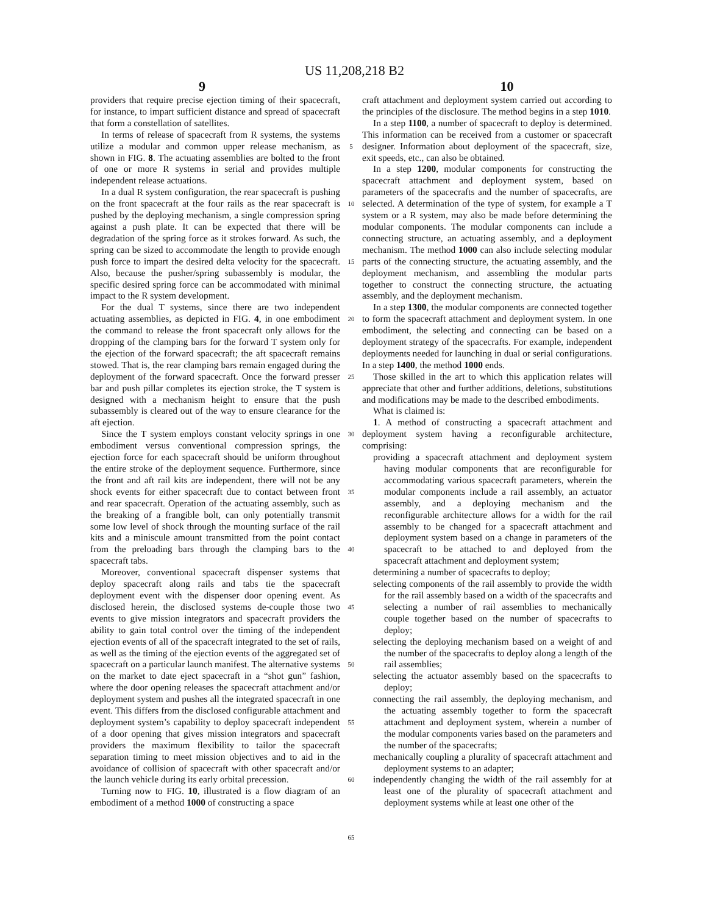US 11,208,218 B2
9 10
providers that require precise ejection timing of their space­craft, for instance, to impart sufficient distance and spread of spacecraft that form a constellation of satellites.
In terms of release of spacecraft from R systems, the systems utilize a modular and common upper release mecha­nism, as shown in FIG. 8. The actuating assemblies are bolted to the front of one or more R systems in serial and provides multiple independent release actuations.
In a dual R system configuration, the rear spacecraft is pushing on the front spacecraft at the four rails as the rear spacecraft is pushed by the deploying mechanism, a single compression spring against a push plate. It can be expected that there will be degradation of the spring force as it strokes forward. As such, the spring can be sized to accommodate the length to provide enough push force to impart the desired delta velocity for the spacecraft. Also, because the pusher/spring subassembly is modular, the specific desired spring force can be accommodated with minimal impact to the R system development.
For the dual T systems, since there are two independent actuating assemblies, as depicted in FIG. 4, in one embodi­ment the command to release the front spacecraft only allows for the dropping of the clamping bars for the forward T system only for the ejection of the forward spacecraft; the aft spacecraft remains stowed. That is, the rear clamping bars remain engaged during the deployment of the forward spacecraft. Once the forward presser bar and push pillar completes its ejection stroke, the T system is designed with a mechanism height to ensure that the push subassembly is cleared out of the way to ensure clearance for the aft ejection.
Since the T system employs constant velocity springs in one embodiment versus conventional compression springs, the ejection force for each spacecraft should be uniform throughout the entire stroke of the deployment sequence. Furthermore, since the front and aft rail kits are independent, there will not be any shock events for either spacecraft due to contact between front and rear spacecraft. Operation of the actuating assembly, such as the breaking of a frangible bolt, can only potentially transmit some low level of shock through the mounting surface of the rail kits and a miniscule amount transmitted from the point contact from the preload­ing bars through the clamping bars to the spacecraft tabs.
Moreover, conventional spacecraft dispenser systems that deploy spacecraft along rails and tabs tie the spacecraft deployment event with the dispenser door opening event. As disclosed herein, the disclosed systems de-couple those two events to give mission integrators and spacecraft providers the ability to gain total control over the timing of the independent ejection events of all of the spacecraft inte­grated to the set of rails, as well as the timing of the ejection events of the aggregated set of spacecraft on a particular launch manifest. The alternative systems on the market to date eject spacecraft in a “shot gun” fashion, where the door opening releases the spacecraft attachment and/or deploy­ment system and pushes all the integrated spacecraft in one event. This differs from the disclosed configurable attach­ment and deployment system’s capability to deploy space­craft independent of a door opening that gives mission integrators and spacecraft providers the maximum flexibility to tailor the spacecraft separation timing to meet mission objectives and to aid in the avoidance of collision of spacecraft with other spacecraft and/or the launch vehicle during its early orbital precession.
Turning now to FIG. 10, illustrated is a flow diagram of an embodiment of a method 1000 of constructing a space­
5
10
15
20
25
30
35
40
45
50
55
60
65
craft attachment and deployment system carried out accord­ing to the principles of the disclosure. The method begins in a step 1010.
In a step 1100, a number of spacecraft to deploy is determined. This information can be received from a cus­tomer or spacecraft designer. Information about deployment of the spacecraft, size, exit speeds, etc., can also be obtained.
In a step 1200, modular components for constructing the spacecraft attachment and deployment system, based on parameters of the spacecrafts and the number of spacecrafts, are selected. A determination of the type of system, for example a T system or a R system, may also be made before determining the modular components. The modular compo­nents can include a connecting structure, an actuating assem­bly, and a deployment mechanism. The method 1000 can also include selecting modular parts of the connecting structure, the actuating assembly, and the deployment mechanism, and assembling the modular parts together to construct the connecting structure, the actuating assembly, and the deployment mechanism.
In a step 1300, the modular components are connected together to form the spacecraft attachment and deployment system. In one embodiment, the selecting and connecting can be based on a deployment strategy of the spacecrafts. For example, independent deployments needed for launch­ing in dual or serial configurations. In a step 1400, the method 1000 ends.
Those skilled in the art to which this application relates will appreciate that other and further additions, deletions, substitutions and modifications may be made to the described embodiments.
What is claimed is:
1. A method of constructing a spacecraft attachment and deployment system having a reconfigurable architecture, comprising:
providing a spacecraft attachment and deployment system having modular components that are reconfigurable for accommodating various spacecraft parameters, wherein the modular components include a rail assem­bly, an actuator assembly, and a deploying mechanism and the reconfigurable architecture allows for a width for the rail assembly to be changed for a spacecraft attachment and deployment system based on a change in parameters of the spacecraft to be attached to and deployed from the spacecraft attachment and deploy­ment system;
determining a number of spacecrafts to deploy;
selecting components of the rail assembly to provide the width for the rail assembly based on a width of the spacecrafts and selecting a number of rail assemblies to mechanically couple together based on the number of spacecrafts to deploy;
selecting the deploying mechanism based on a weight of and the number of the spacecrafts to deploy along a length of the rail assemblies;
selecting the actuator assembly based on the spacecrafts to deploy;
connecting the rail assembly, the deploying mechanism, and the actuating assembly together to form the space­craft attachment and deployment system, wherein a number of the modular components varies based on the parameters and the number of the spacecrafts;
mechanically coupling a plurality of spacecraft attach­ment and deployment systems to an adapter;
independently changing the width of the rail assembly for at least one of the plurality of spacecraft attachment and deployment systems while at least one other of the